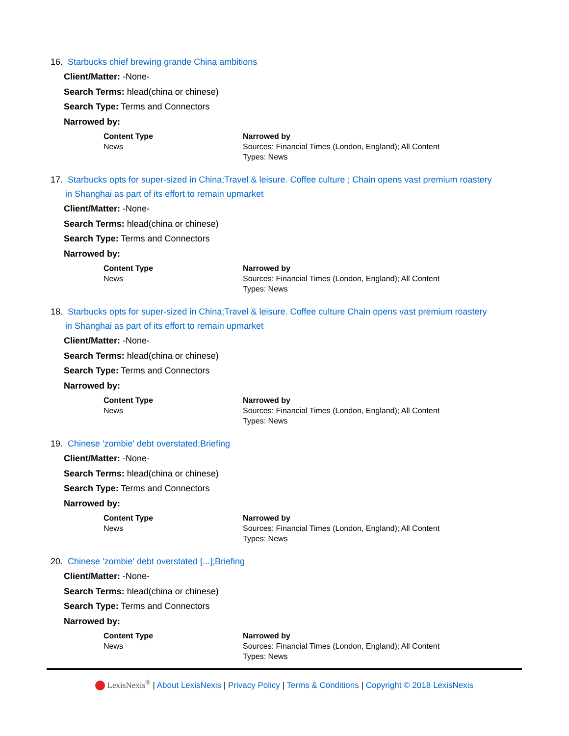16. Starbucks chief brewing grande China ambitions
Client/Matter: -None-
Search Terms: hlead(china or chinese)
Search Type: Terms and Connectors
Narrowed by:
| Content Type | Narrowed by |
| --- | --- |
| News | Sources: Financial Times (London, England); All Content Types: News |
17. Starbucks opts for super-sized in China;Travel & leisure. Coffee culture ; Chain opens vast premium roastery
in Shanghai as part of its effort to remain upmarket
Client/Matter: -None-
Search Terms: hlead(china or chinese)
Search Type: Terms and Connectors
Narrowed by:
| Content Type | Narrowed by |
| --- | --- |
| News | Sources: Financial Times (London, England); All Content Types: News |
18. Starbucks opts for super-sized in China;Travel & leisure. Coffee culture Chain opens vast premium roastery
in Shanghai as part of its effort to remain upmarket
Client/Matter: -None-
Search Terms: hlead(china or chinese)
Search Type: Terms and Connectors
Narrowed by:
| Content Type | Narrowed by |
| --- | --- |
| News | Sources: Financial Times (London, England); All Content Types: News |
19. Chinese 'zombie' debt overstated;Briefing
Client/Matter: -None-
Search Terms: hlead(china or chinese)
Search Type: Terms and Connectors
Narrowed by:
| Content Type | Narrowed by |
| --- | --- |
| News | Sources: Financial Times (London, England); All Content Types: News |
20. Chinese 'zombie' debt overstated [...];Briefing
Client/Matter: -None-
Search Terms: hlead(china or chinese)
Search Type: Terms and Connectors
Narrowed by:
| Content Type | Narrowed by |
| --- | --- |
| News | Sources: Financial Times (London, England); All Content Types: News |
LexisNexis<sup>®</sup> | About LexisNexis | Privacy Policy | Terms & Conditions | Copyright © 2018 LexisNexis